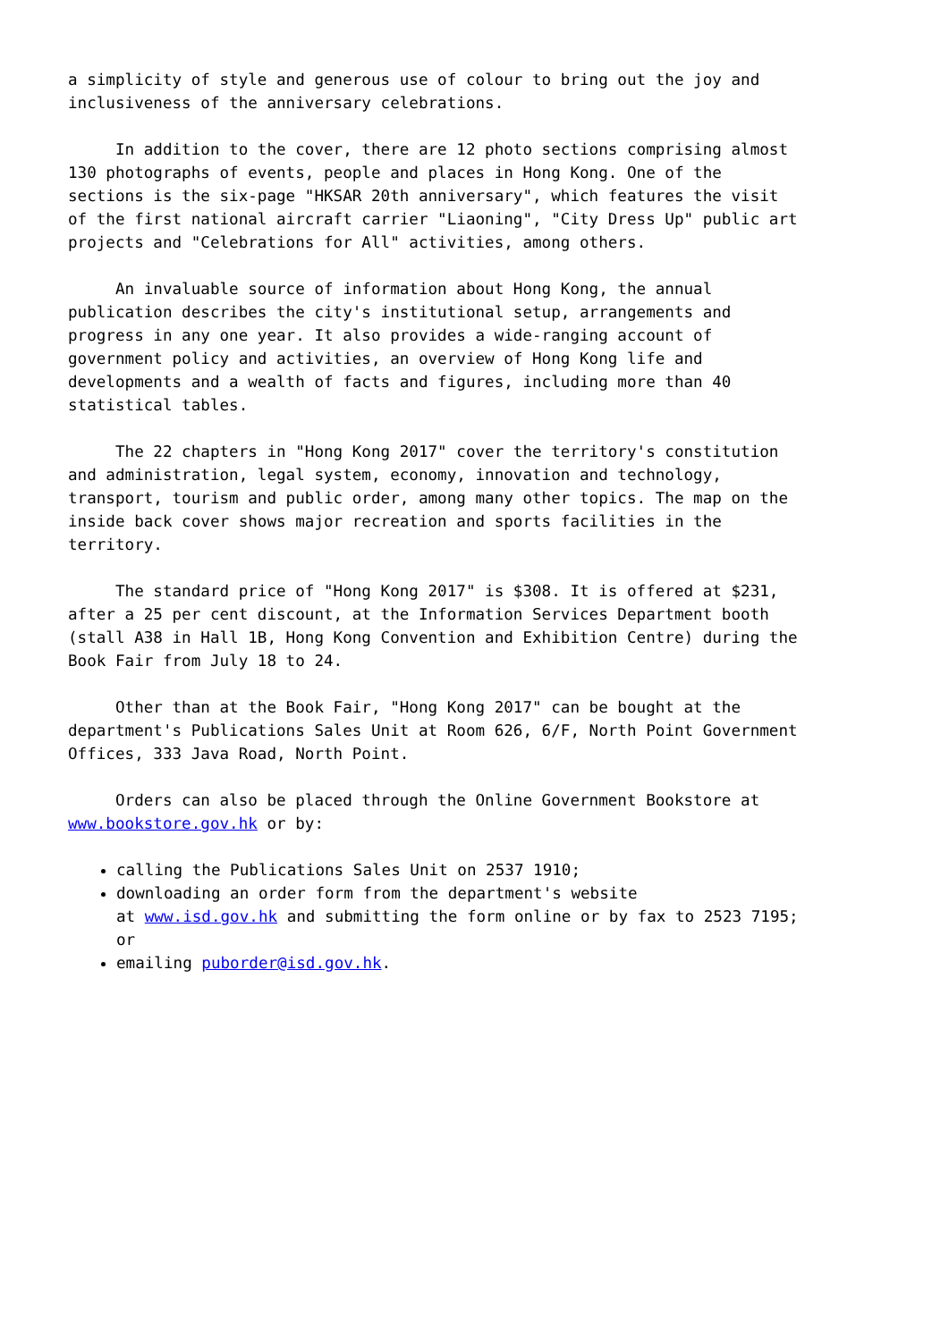a simplicity of style and generous use of colour to bring out the joy and
inclusiveness of the anniversary celebrations.
     In addition to the cover, there are 12 photo sections comprising almost
130 photographs of events, people and places in Hong Kong. One of the
sections is the six-page "HKSAR 20th anniversary", which features the visit
of the first national aircraft carrier "Liaoning", "City Dress Up" public art
projects and "Celebrations for All" activities, among others.
     An invaluable source of information about Hong Kong, the annual
publication describes the city's institutional setup, arrangements and
progress in any one year. It also provides a wide-ranging account of
government policy and activities, an overview of Hong Kong life and
developments and a wealth of facts and figures, including more than 40
statistical tables.
     The 22 chapters in "Hong Kong 2017" cover the territory's constitution
and administration, legal system, economy, innovation and technology,
transport, tourism and public order, among many other topics. The map on the
inside back cover shows major recreation and sports facilities in the
territory.
     The standard price of "Hong Kong 2017" is $308. It is offered at $231,
after a 25 per cent discount, at the Information Services Department booth
(stall A38 in Hall 1B, Hong Kong Convention and Exhibition Centre) during the
Book Fair from July 18 to 24.
     Other than at the Book Fair, "Hong Kong 2017" can be bought at the
department's Publications Sales Unit at Room 626, 6/F, North Point Government
Offices, 333 Java Road, North Point.
     Orders can also be placed through the Online Government Bookstore at
www.bookstore.gov.hk or by:
calling the Publications Sales Unit on 2537 1910;
downloading an order form from the department's website
at www.isd.gov.hk and submitting the form online or by fax to 2523 7195;
or
emailing puborder@isd.gov.hk.